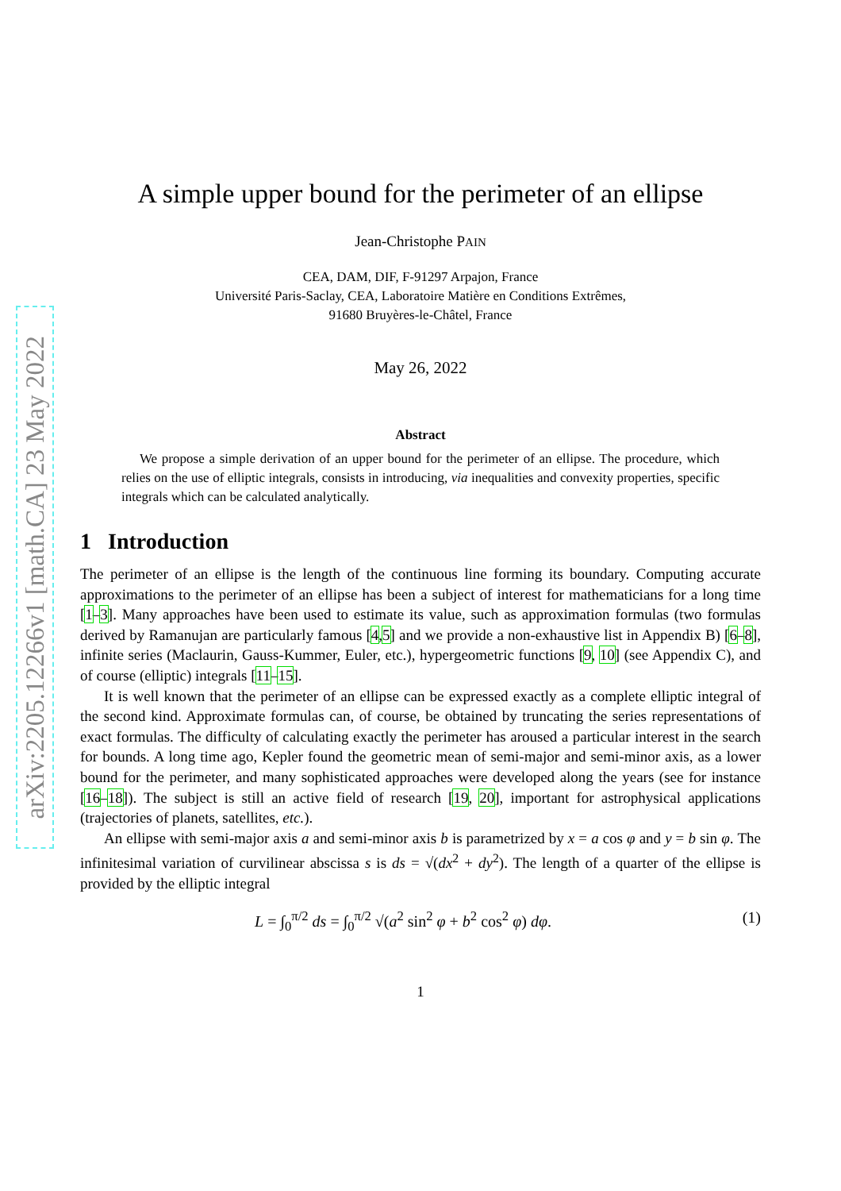arXiv:2205.12266v1 [math.CA] 23 May 2022
A simple upper bound for the perimeter of an ellipse
Jean-Christophe PAIN
CEA, DAM, DIF, F-91297 Arpajon, France
Université Paris-Saclay, CEA, Laboratoire Matière en Conditions Extrêmes,
91680 Bruyères-le-Châtel, France
May 26, 2022
Abstract
We propose a simple derivation of an upper bound for the perimeter of an ellipse. The procedure, which relies on the use of elliptic integrals, consists in introducing, via inequalities and convexity properties, specific integrals which can be calculated analytically.
1 Introduction
The perimeter of an ellipse is the length of the continuous line forming its boundary. Computing accurate approximations to the perimeter of an ellipse has been a subject of interest for mathematicians for a long time [1–3]. Many approaches have been used to estimate its value, such as approximation formulas (two formulas derived by Ramanujan are particularly famous [4,5] and we provide a non-exhaustive list in Appendix B) [6–8], infinite series (Maclaurin, Gauss-Kummer, Euler, etc.), hypergeometric functions [9, 10] (see Appendix C), and of course (elliptic) integrals [11–15].
It is well known that the perimeter of an ellipse can be expressed exactly as a complete elliptic integral of the second kind. Approximate formulas can, of course, be obtained by truncating the series representations of exact formulas. The difficulty of calculating exactly the perimeter has aroused a particular interest in the search for bounds. A long time ago, Kepler found the geometric mean of semi-major and semi-minor axis, as a lower bound for the perimeter, and many sophisticated approaches were developed along the years (see for instance [16–18]). The subject is still an active field of research [19, 20], important for astrophysical applications (trajectories of planets, satellites, etc.).
An ellipse with semi-major axis a and semi-minor axis b is parametrized by x = a cos φ and y = b sin φ. The infinitesimal variation of curvilinear abscissa s is ds = √(dx<sup>2</sup> + dy<sup>2</sup>). The length of a quarter of the ellipse is provided by the elliptic integral
L = ∫<sub>0</sub><sup>π/2</sup> ds = ∫<sub>0</sub><sup>π/2</sup> √(a<sup>2</sup> sin<sup>2</sup> φ + b<sup>2</sup> cos<sup>2</sup> φ) dφ. (1)
1